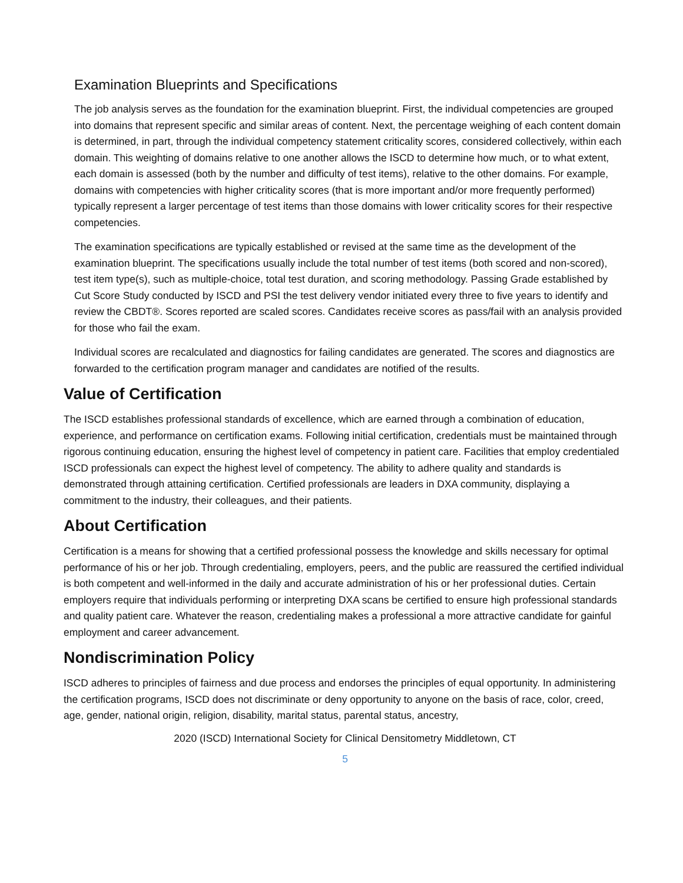Examination Blueprints and Specifications
The job analysis serves as the foundation for the examination blueprint. First, the individual competencies are grouped into domains that represent specific and similar areas of content. Next, the percentage weighing of each content domain is determined, in part, through the individual competency statement criticality scores, considered collectively, within each domain. This weighting of domains relative to one another allows the ISCD to determine how much, or to what extent, each domain is assessed (both by the number and difficulty of test items), relative to the other domains. For example, domains with competencies with higher criticality scores (that is more important and/or more frequently performed) typically represent a larger percentage of test items than those domains with lower criticality scores for their respective competencies.
The examination specifications are typically established or revised at the same time as the development of the examination blueprint. The specifications usually include the total number of test items (both scored and non-scored), test item type(s), such as multiple-choice, total test duration, and scoring methodology. Passing Grade established by Cut Score Study conducted by ISCD and PSI the test delivery vendor initiated every three to five years to identify and review the CBDT®. Scores reported are scaled scores. Candidates receive scores as pass/fail with an analysis provided for those who fail the exam.
Individual scores are recalculated and diagnostics for failing candidates are generated. The scores and diagnostics are forwarded to the certification program manager and candidates are notified of the results.
Value of Certification
The ISCD establishes professional standards of excellence, which are earned through a combination of education, experience, and performance on certification exams. Following initial certification, credentials must be maintained through rigorous continuing education, ensuring the highest level of competency in patient care. Facilities that employ credentialed ISCD professionals can expect the highest level of competency. The ability to adhere quality and standards is demonstrated through attaining certification. Certified professionals are leaders in DXA community, displaying a commitment to the industry, their colleagues, and their patients.
About Certification
Certification is a means for showing that a certified professional possess the knowledge and skills necessary for optimal performance of his or her job. Through credentialing, employers, peers, and the public are reassured the certified individual is both competent and well-informed in the daily and accurate administration of his or her professional duties. Certain employers require that individuals performing or interpreting DXA scans be certified to ensure high professional standards and quality patient care. Whatever the reason, credentialing makes a professional a more attractive candidate for gainful employment and career advancement.
Nondiscrimination Policy
ISCD adheres to principles of fairness and due process and endorses the principles of equal opportunity. In administering the certification programs, ISCD does not discriminate or deny opportunity to anyone on the basis of race, color, creed, age, gender, national origin, religion, disability, marital status, parental status, ancestry,
2020 (ISCD) International Society for Clinical Densitometry Middletown, CT
5